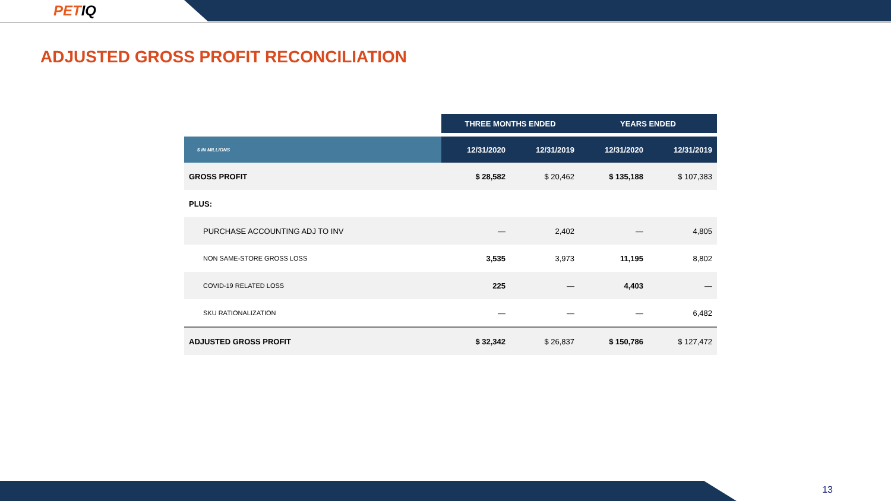PET IQ
ADJUSTED GROSS PROFIT RECONCILIATION
| | THREE MONTHS ENDED | | YEARS ENDED | |
| --- | --- | --- | --- | --- |
| $ IN MILLIONS | 12/31/2020 | 12/31/2019 | 12/31/2020 | 12/31/2019 |
| GROSS PROFIT | $ 28,582 | $ 20,462 | $ 135,188 | $ 107,383 |
| PLUS: | | | | |
| PURCHASE ACCOUNTING ADJ TO INV | — | 2,402 | — | 4,805 |
| NON SAME-STORE GROSS LOSS | 3,535 | 3,973 | 11,195 | 8,802 |
| COVID-19 RELATED LOSS | 225 | — | 4,403 | — |
| SKU RATIONALIZATION | — | — | — | 6,482 |
| ADJUSTED GROSS PROFIT | $ 32,342 | $ 26,837 | $ 150,786 | $ 127,472 |
13